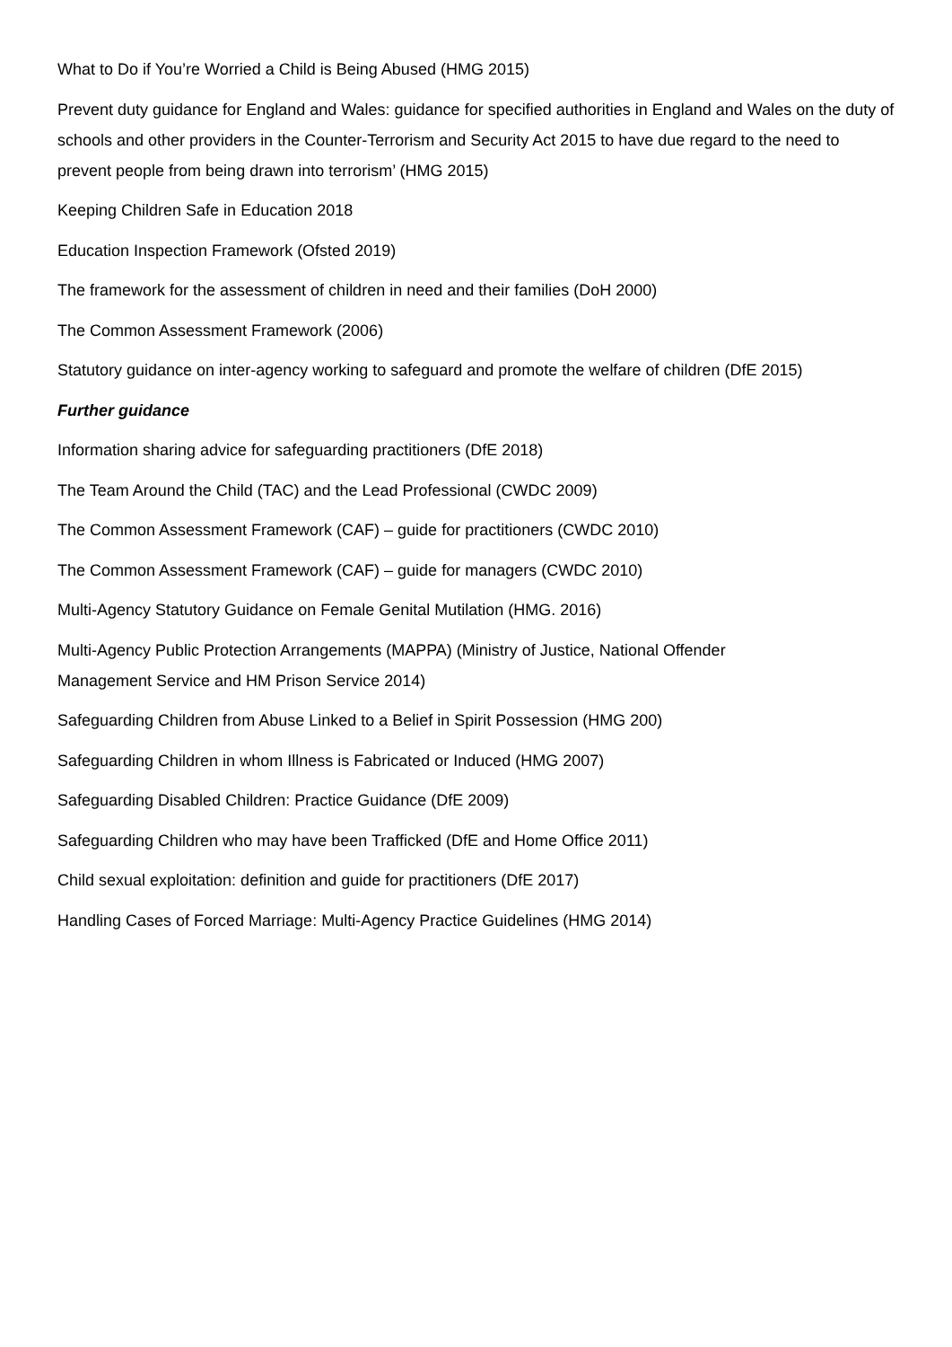What to Do if You’re Worried a Child is Being Abused (HMG 2015)
Prevent duty guidance for England and Wales: guidance for specified authorities in England and Wales on the duty of schools and other providers in the Counter-Terrorism and Security Act 2015 to have due regard to the need to prevent people from being drawn into terrorism’ (HMG 2015)
Keeping Children Safe in Education 2018
Education Inspection Framework (Ofsted 2019)
The framework for the assessment of children in need and their families (DoH 2000)
The Common Assessment Framework (2006)
Statutory guidance on inter-agency working to safeguard and promote the welfare of children (DfE 2015)
Further guidance
Information sharing advice for safeguarding practitioners (DfE 2018)
The Team Around the Child (TAC) and the Lead Professional (CWDC 2009)
The Common Assessment Framework (CAF) – guide for practitioners (CWDC 2010)
The Common Assessment Framework (CAF) – guide for managers (CWDC 2010)
Multi-Agency Statutory Guidance on Female Genital Mutilation (HMG. 2016)
Multi-Agency Public Protection Arrangements (MAPPA) (Ministry of Justice, National Offender
Management Service and HM Prison Service 2014)
Safeguarding Children from Abuse Linked to a Belief in Spirit Possession (HMG 200)
Safeguarding Children in whom Illness is Fabricated or Induced (HMG 2007)
Safeguarding Disabled Children: Practice Guidance (DfE 2009)
Safeguarding Children who may have been Trafficked (DfE and Home Office 2011)
Child sexual exploitation: definition and guide for practitioners (DfE 2017)
Handling Cases of Forced Marriage: Multi-Agency Practice Guidelines (HMG 2014)